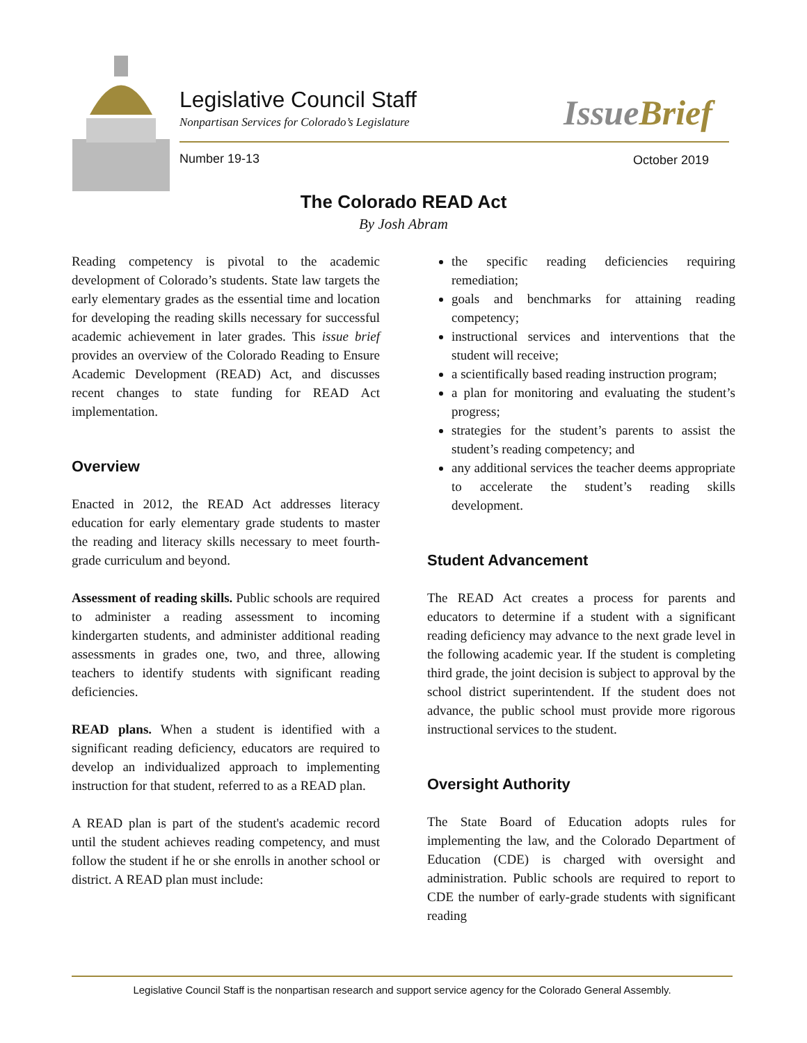Legislative Council Staff
Nonpartisan Services for Colorado’s Legislature
IssueBrief
Number 19-13 October 2019
The Colorado READ Act
By Josh Abram
Reading competency is pivotal to the academic development of Colorado’s students. State law targets the early elementary grades as the essential time and location for developing the reading skills necessary for successful academic achievement in later grades. This issue brief provides an overview of the Colorado Reading to Ensure Academic Development (READ) Act, and discusses recent changes to state funding for READ Act implementation.
Overview
Enacted in 2012, the READ Act addresses literacy education for early elementary grade students to master the reading and literacy skills necessary to meet fourth-grade curriculum and beyond.
Assessment of reading skills. Public schools are required to administer a reading assessment to incoming kindergarten students, and administer additional reading assessments in grades one, two, and three, allowing teachers to identify students with significant reading deficiencies.
READ plans. When a student is identified with a significant reading deficiency, educators are required to develop an individualized approach to implementing instruction for that student, referred to as a READ plan.
A READ plan is part of the student's academic record until the student achieves reading competency, and must follow the student if he or she enrolls in another school or district. A READ plan must include:
the specific reading deficiencies requiring remediation;
goals and benchmarks for attaining reading competency;
instructional services and interventions that the student will receive;
a scientifically based reading instruction program;
a plan for monitoring and evaluating the student’s progress;
strategies for the student’s parents to assist the student’s reading competency; and
any additional services the teacher deems appropriate to accelerate the student’s reading skills development.
Student Advancement
The READ Act creates a process for parents and educators to determine if a student with a significant reading deficiency may advance to the next grade level in the following academic year. If the student is completing third grade, the joint decision is subject to approval by the school district superintendent. If the student does not advance, the public school must provide more rigorous instructional services to the student.
Oversight Authority
The State Board of Education adopts rules for implementing the law, and the Colorado Department of Education (CDE) is charged with oversight and administration. Public schools are required to report to CDE the number of early-grade students with significant reading
Legislative Council Staff is the nonpartisan research and support service agency for the Colorado General Assembly.